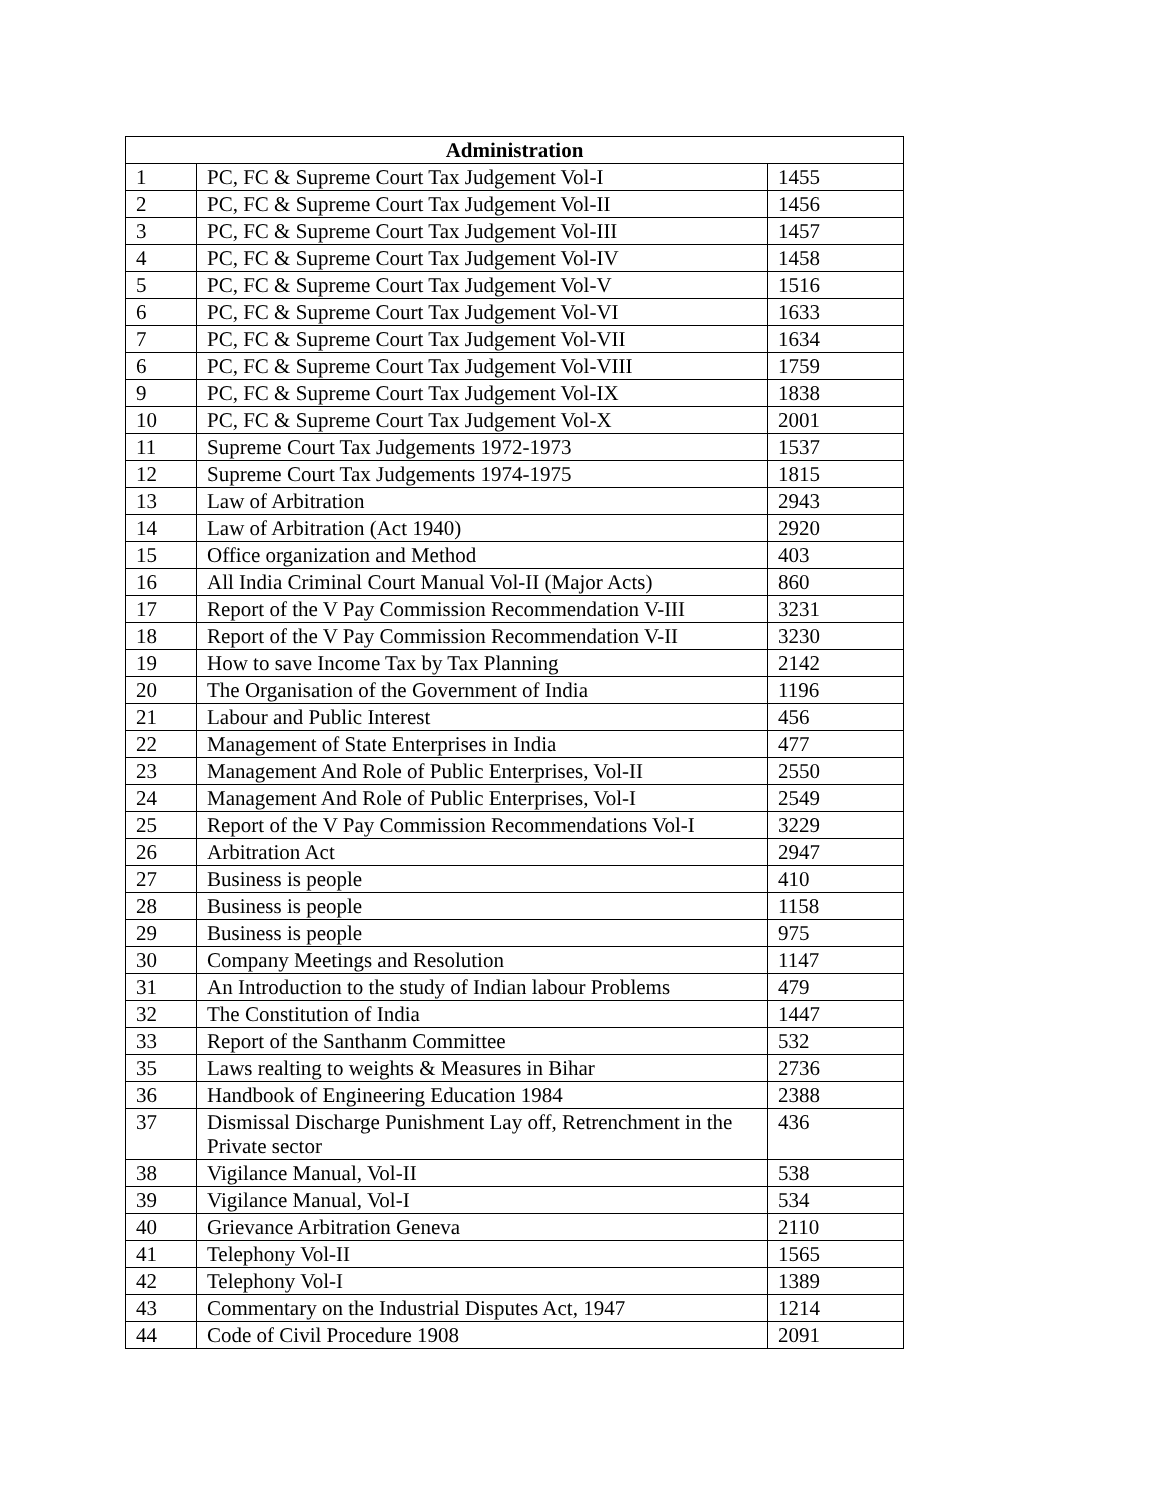| Administration | | |
| --- | --- | --- |
| 1 | PC, FC & Supreme Court Tax Judgement Vol-I | 1455 |
| 2 | PC, FC & Supreme Court Tax Judgement Vol-II | 1456 |
| 3 | PC, FC & Supreme Court Tax Judgement Vol-III | 1457 |
| 4 | PC, FC & Supreme Court Tax Judgement Vol-IV | 1458 |
| 5 | PC, FC & Supreme Court Tax Judgement Vol-V | 1516 |
| 6 | PC, FC & Supreme Court Tax Judgement Vol-VI | 1633 |
| 7 | PC, FC & Supreme Court Tax Judgement Vol-VII | 1634 |
| 6 | PC, FC & Supreme Court Tax Judgement Vol-VIII | 1759 |
| 9 | PC, FC & Supreme Court Tax Judgement Vol-IX | 1838 |
| 10 | PC, FC & Supreme Court Tax Judgement Vol-X | 2001 |
| 11 | Supreme Court Tax Judgements 1972-1973 | 1537 |
| 12 | Supreme Court Tax Judgements 1974-1975 | 1815 |
| 13 | Law of Arbitration | 2943 |
| 14 | Law of Arbitration (Act 1940) | 2920 |
| 15 | Office organization and Method | 403 |
| 16 | All India Criminal Court Manual Vol-II (Major Acts) | 860 |
| 17 | Report of the V Pay Commission Recommendation V-III | 3231 |
| 18 | Report of the V Pay Commission Recommendation V-II | 3230 |
| 19 | How to save Income Tax by Tax Planning | 2142 |
| 20 | The Organisation of the Government of India | 1196 |
| 21 | Labour and Public Interest | 456 |
| 22 | Management of State Enterprises in India | 477 |
| 23 | Management And Role of Public Enterprises, Vol-II | 2550 |
| 24 | Management And Role of Public Enterprises, Vol-I | 2549 |
| 25 | Report of the V Pay Commission Recommendations Vol-I | 3229 |
| 26 | Arbitration Act | 2947 |
| 27 | Business is people | 410 |
| 28 | Business is people | 1158 |
| 29 | Business is people | 975 |
| 30 | Company Meetings and Resolution | 1147 |
| 31 | An Introduction to the study of Indian labour Problems | 479 |
| 32 | The Constitution of India | 1447 |
| 33 | Report of the Santhanm Committee | 532 |
| 35 | Laws realting to weights & Measures in Bihar | 2736 |
| 36 | Handbook of Engineering Education 1984 | 2388 |
| 37 | Dismissal Discharge Punishment Lay off, Retrenchment in the Private sector | 436 |
| 38 | Vigilance Manual, Vol-II | 538 |
| 39 | Vigilance Manual, Vol-I | 534 |
| 40 | Grievance Arbitration Geneva | 2110 |
| 41 | Telephony Vol-II | 1565 |
| 42 | Telephony Vol-I | 1389 |
| 43 | Commentary on the Industrial Disputes Act, 1947 | 1214 |
| 44 | Code of Civil Procedure 1908 | 2091 |